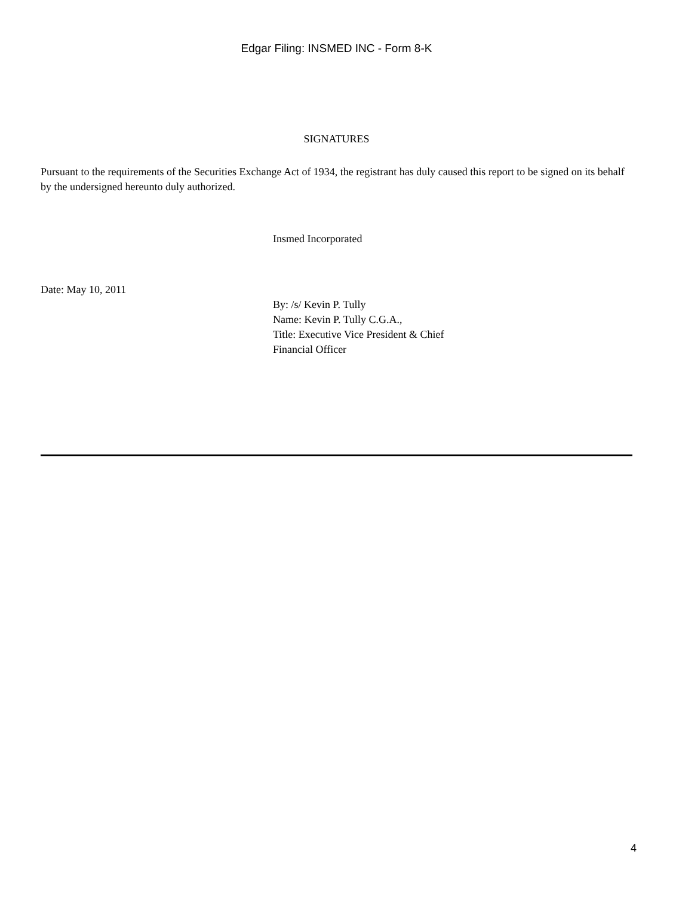Edgar Filing: INSMED INC - Form 8-K
SIGNATURES
Pursuant to the requirements of the Securities Exchange Act of 1934, the registrant has duly caused this report to be signed on its behalf by the undersigned hereunto duly authorized.
Insmed Incorporated
Date: May 10, 2011
By: /s/ Kevin P. Tully
Name: Kevin P. Tully C.G.A.,
Title: Executive Vice President & Chief
Financial Officer
4